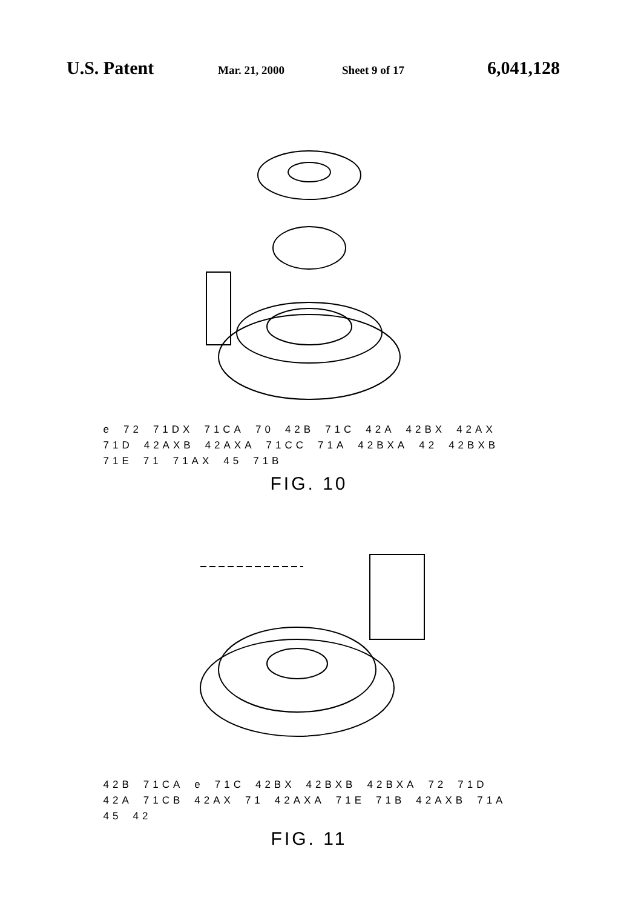U.S. Patent Mar. 21, 2000 Sheet 9 of 17 6,041,128
e 72 71DX 71CA 70 42B 71C 42A 42BX 42AX 71D 42AXB 42AXA 71CC 71A 42BXA 42 42BXB 71E 71 71AX 45 71B
FIG. 10
42B 71CA e 71C 42BX 42BXB 42BXA 72 71D 42A 71CB 42AX 71 42AXA 71E 71B 42AXB 71A 45 42
FIG. 11